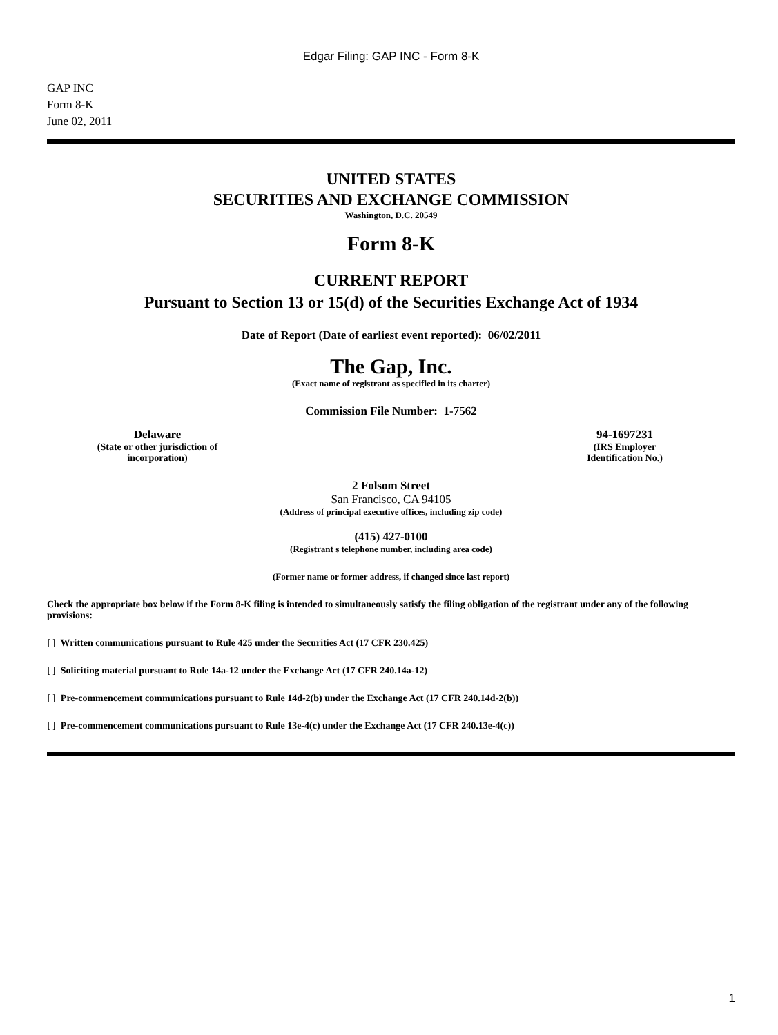Edgar Filing: GAP INC - Form 8-K
GAP INC
Form 8-K
June 02, 2011
UNITED STATES
SECURITIES AND EXCHANGE COMMISSION
Washington, D.C. 20549
Form 8-K
CURRENT REPORT
Pursuant to Section 13 or 15(d) of the Securities Exchange Act of 1934
Date of Report (Date of earliest event reported): 06/02/2011
The Gap, Inc.
(Exact name of registrant as specified in its charter)
Commission File Number: 1-7562
Delaware
(State or other jurisdiction of
incorporation)
94-1697231
(IRS Employer
Identification No.)
2 Folsom Street
San Francisco, CA 94105
(Address of principal executive offices, including zip code)
(415) 427-0100
(Registrant s telephone number, including area code)
(Former name or former address, if changed since last report)
Check the appropriate box below if the Form 8-K filing is intended to simultaneously satisfy the filing obligation of the registrant under any of the following provisions:
[ ] Written communications pursuant to Rule 425 under the Securities Act (17 CFR 230.425)
[ ] Soliciting material pursuant to Rule 14a-12 under the Exchange Act (17 CFR 240.14a-12)
[ ] Pre-commencement communications pursuant to Rule 14d-2(b) under the Exchange Act (17 CFR 240.14d-2(b))
[ ] Pre-commencement communications pursuant to Rule 13e-4(c) under the Exchange Act (17 CFR 240.13e-4(c))
1